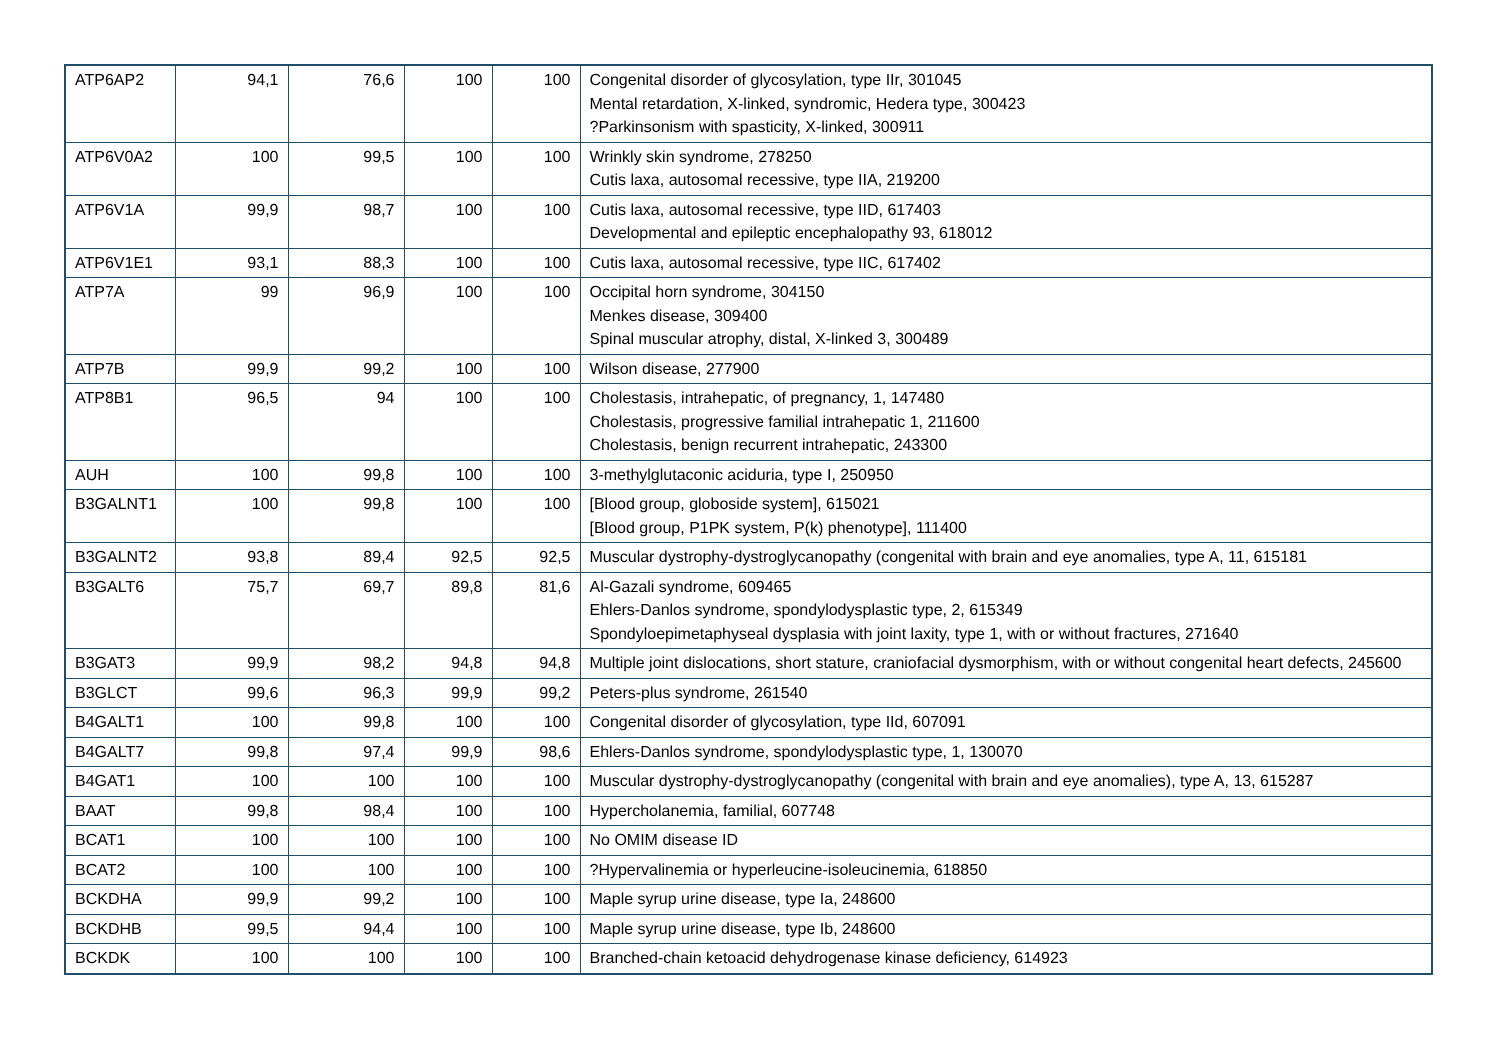| ATP6AP2 | 94,1 | 76,6 | 100 | 100 | Congenital disorder of glycosylation, type IIr, 301045 Mental retardation, X-linked, syndromic, Hedera type, 300423 ?Parkinsonism with spasticity, X-linked, 300911 |
| ATP6V0A2 | 100 | 99,5 | 100 | 100 | Wrinkly skin syndrome, 278250 Cutis laxa, autosomal recessive, type IIA, 219200 |
| ATP6V1A | 99,9 | 98,7 | 100 | 100 | Cutis laxa, autosomal recessive, type IID, 617403 Developmental and epileptic encephalopathy 93, 618012 |
| ATP6V1E1 | 93,1 | 88,3 | 100 | 100 | Cutis laxa, autosomal recessive, type IIC, 617402 |
| ATP7A | 99 | 96,9 | 100 | 100 | Occipital horn syndrome, 304150 Menkes disease, 309400 Spinal muscular atrophy, distal, X-linked 3, 300489 |
| ATP7B | 99,9 | 99,2 | 100 | 100 | Wilson disease, 277900 |
| ATP8B1 | 96,5 | 94 | 100 | 100 | Cholestasis, intrahepatic, of pregnancy, 1, 147480 Cholestasis, progressive familial intrahepatic 1, 211600 Cholestasis, benign recurrent intrahepatic, 243300 |
| AUH | 100 | 99,8 | 100 | 100 | 3-methylglutaconic aciduria, type I, 250950 |
| B3GALNT1 | 100 | 99,8 | 100 | 100 | [Blood group, globoside system], 615021 [Blood group, P1PK system, P(k) phenotype], 111400 |
| B3GALNT2 | 93,8 | 89,4 | 92,5 | 92,5 | Muscular dystrophy-dystroglycanopathy (congenital with brain and eye anomalies, type A, 11, 615181 |
| B3GALT6 | 75,7 | 69,7 | 89,8 | 81,6 | Al-Gazali syndrome, 609465 Ehlers-Danlos syndrome, spondylodysplastic type, 2, 615349 Spondyloepimetaphyseal dysplasia with joint laxity, type 1, with or without fractures, 271640 |
| B3GAT3 | 99,9 | 98,2 | 94,8 | 94,8 | Multiple joint dislocations, short stature, craniofacial dysmorphism, with or without congenital heart defects, 245600 |
| B3GLCT | 99,6 | 96,3 | 99,9 | 99,2 | Peters-plus syndrome, 261540 |
| B4GALT1 | 100 | 99,8 | 100 | 100 | Congenital disorder of glycosylation, type IId, 607091 |
| B4GALT7 | 99,8 | 97,4 | 99,9 | 98,6 | Ehlers-Danlos syndrome, spondylodysplastic type, 1, 130070 |
| B4GAT1 | 100 | 100 | 100 | 100 | Muscular dystrophy-dystroglycanopathy (congenital with brain and eye anomalies), type A, 13, 615287 |
| BAAT | 99,8 | 98,4 | 100 | 100 | Hypercholanemia, familial, 607748 |
| BCAT1 | 100 | 100 | 100 | 100 | No OMIM disease ID |
| BCAT2 | 100 | 100 | 100 | 100 | ?Hypervalinemia or hyperleucine-isoleucinemia, 618850 |
| BCKDHA | 99,9 | 99,2 | 100 | 100 | Maple syrup urine disease, type Ia, 248600 |
| BCKDHB | 99,5 | 94,4 | 100 | 100 | Maple syrup urine disease, type Ib, 248600 |
| BCKDK | 100 | 100 | 100 | 100 | Branched-chain ketoacid dehydrogenase kinase deficiency, 614923 |